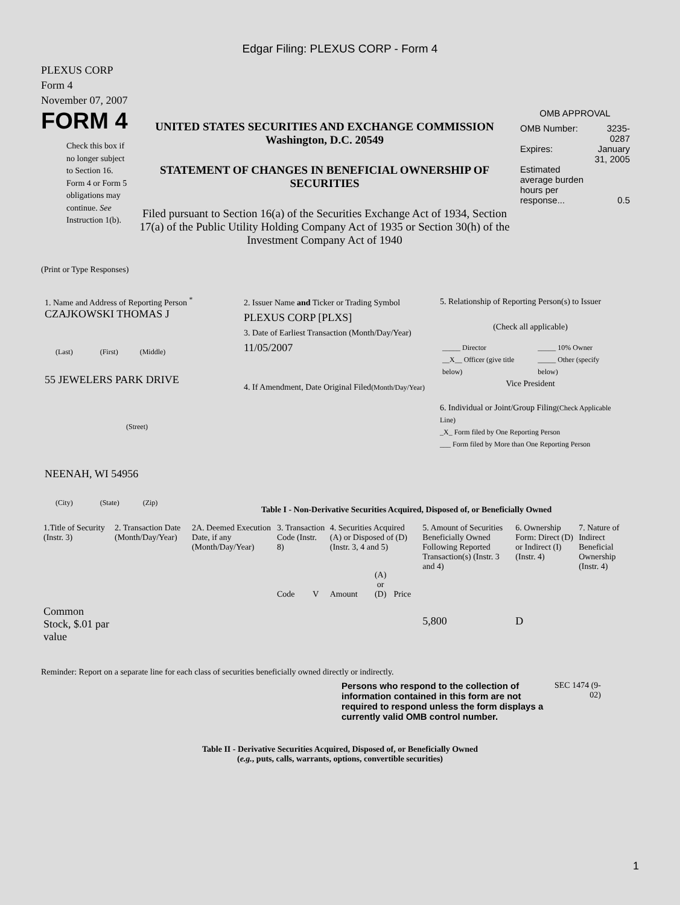Edgar Filing: PLEXUS CORP - Form 4
PLEXUS CORP
Form 4
November 07, 2007
FORM 4
Check this box if no longer subject to Section 16. Form 4 or Form 5 obligations may continue. See Instruction 1(b).
UNITED STATES SECURITIES AND EXCHANGE COMMISSION
Washington, D.C. 20549
STATEMENT OF CHANGES IN BENEFICIAL OWNERSHIP OF SECURITIES
Filed pursuant to Section 16(a) of the Securities Exchange Act of 1934, Section 17(a) of the Public Utility Holding Company Act of 1935 or Section 30(h) of the Investment Company Act of 1940
OMB APPROVAL
| OMB Number: | 3235-0287 |
| Expires: | January 31, 2005 |
| Estimated average burden hours per response... | 0.5 |
(Print or Type Responses)
1. Name and Address of Reporting Person <sup>*</sup>
CZAJKOWSKI THOMAS J
(Last) (First) (Middle)
55 JEWELERS PARK DRIVE
(Street)
NEENAH, WI 54956
(City) (State) (Zip)
2. Issuer Name and Ticker or Trading Symbol
PLEXUS CORP [PLXS]
3. Date of Earliest Transaction (Month/Day/Year)
11/05/2007
4. If Amendment, Date Original Filed(Month/Day/Year)
5. Relationship of Reporting Person(s) to Issuer
(Check all applicable)
| _____ Director | _____ 10% Owner |
| __X__ Officer (give title below) | _____ Other (specify below) |
Vice President
6. Individual or Joint/Group Filing(Check Applicable Line)
_X_ Form filed by One Reporting Person
___ Form filed by More than One Reporting Person
Table I - Non-Derivative Securities Acquired, Disposed of, or Beneficially Owned
| 1.Title of Security (Instr. 3) | 2. Transaction Date (Month/Day/Year) | 2A. Deemed Execution Date, if any (Month/Day/Year) | 3. Transaction Code (Instr. 8) | | 4. Securities Acquired (A) or Disposed of (D) (Instr. 3, 4 and 5) | | | 5. Amount of Securities Beneficially Owned Following Reported Transaction(s) (Instr. 3 and 4) | 6. Ownership Form: Direct (D) or Indirect (I) (Instr. 4) | 7. Nature of Indirect Beneficial Ownership (Instr. 4) |
| --- | --- | --- | --- | --- | --- | --- | --- | --- | --- | --- |
| | | | Code | V | Amount | (A) or (D) | Price | | | |
| Common Stock, $.01 par value | | | | | | | | 5,800 | D | |
Reminder: Report on a separate line for each class of securities beneficially owned directly or indirectly.
Persons who respond to the collection of information contained in this form are not required to respond unless the form displays a currently valid OMB control number.
SEC 1474 (9-02)
Table II - Derivative Securities Acquired, Disposed of, or Beneficially Owned
(e.g., puts, calls, warrants, options, convertible securities)
1